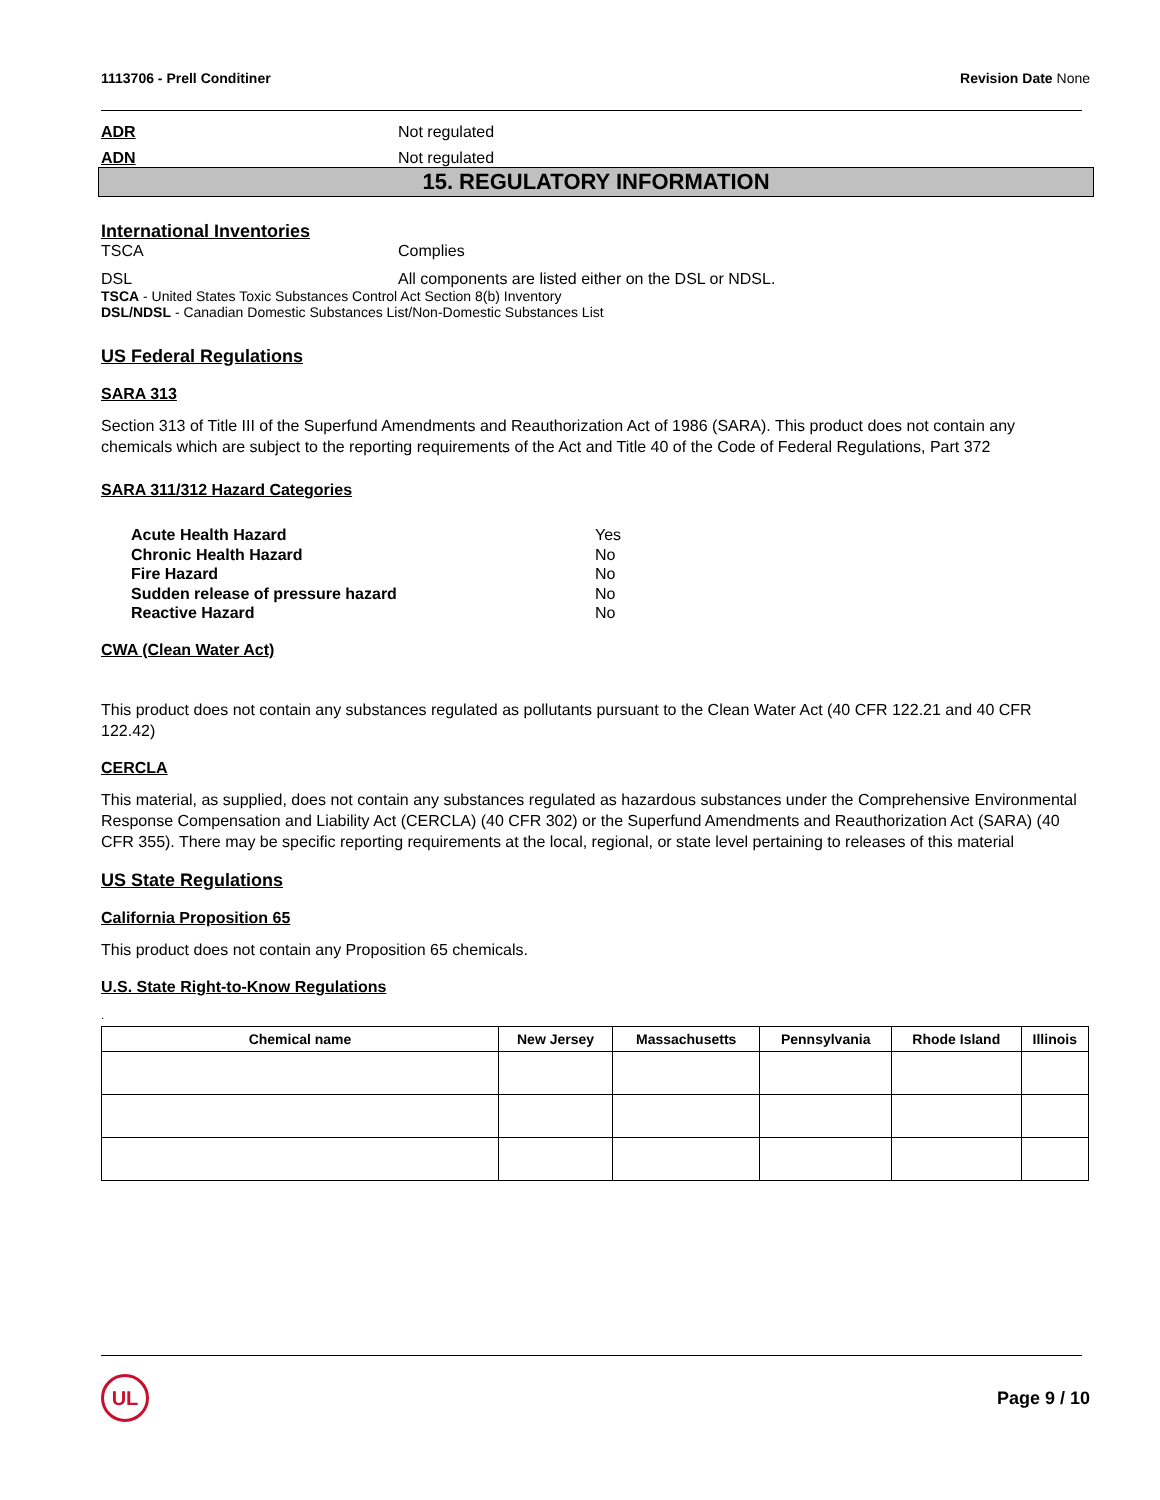1113706 - Prell Conditiner Revision Date None
ADR Not regulated
ADN Not regulated
15. REGULATORY INFORMATION
International Inventories
TSCA Complies
DSL All components are listed either on the DSL or NDSL.
TSCA - United States Toxic Substances Control Act Section 8(b) Inventory
DSL/NDSL - Canadian Domestic Substances List/Non-Domestic Substances List
US Federal Regulations
SARA 313
Section 313 of Title III of the Superfund Amendments and Reauthorization Act of 1986 (SARA). This product does not contain any chemicals which are subject to the reporting requirements of the Act and Title 40 of the Code of Federal Regulations, Part 372
SARA 311/312 Hazard Categories
Acute Health Hazard Yes
Chronic Health Hazard No
Fire Hazard No
Sudden release of pressure hazard No
Reactive Hazard No
CWA (Clean Water Act)
This product does not contain any substances regulated as pollutants pursuant to the Clean Water Act (40 CFR 122.21 and 40 CFR 122.42)
CERCLA
This material, as supplied, does not contain any substances regulated as hazardous substances under the Comprehensive Environmental Response Compensation and Liability Act (CERCLA) (40 CFR 302) or the Superfund Amendments and Reauthorization Act (SARA) (40 CFR 355). There may be specific reporting requirements at the local, regional, or state level pertaining to releases of this material
US State Regulations
California Proposition 65
This product does not contain any Proposition 65 chemicals.
U.S. State Right-to-Know Regulations
.
| Chemical name | New Jersey | Massachusetts | Pennsylvania | Rhode Island | Illinois |
| --- | --- | --- | --- | --- | --- |
UL
Page 9 / 10